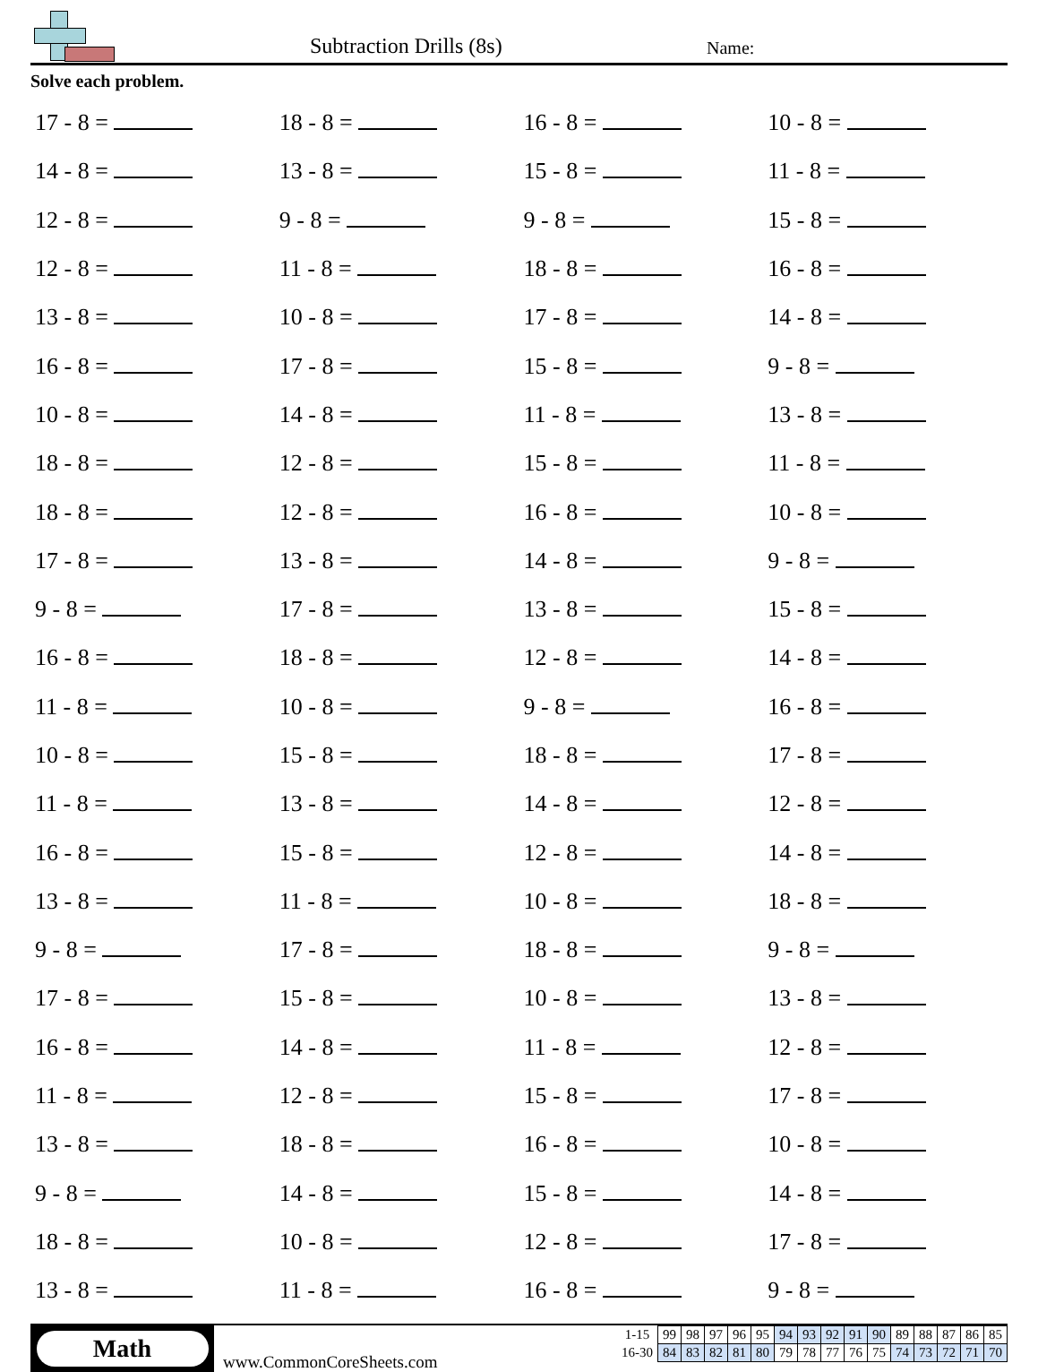Subtraction Drills (8s) Name:
Solve each problem.
| 17 - 8 = | 18 - 8 = | 16 - 8 = | 10 - 8 = |
| 14 - 8 = | 13 - 8 = | 15 - 8 = | 11 - 8 = |
| 12 - 8 = | 9 - 8 = | 9 - 8 = | 15 - 8 = |
| 12 - 8 = | 11 - 8 = | 18 - 8 = | 16 - 8 = |
| 13 - 8 = | 10 - 8 = | 17 - 8 = | 14 - 8 = |
| 16 - 8 = | 17 - 8 = | 15 - 8 = | 9 - 8 = |
| 10 - 8 = | 14 - 8 = | 11 - 8 = | 13 - 8 = |
| 18 - 8 = | 12 - 8 = | 15 - 8 = | 11 - 8 = |
| 18 - 8 = | 12 - 8 = | 16 - 8 = | 10 - 8 = |
| 17 - 8 = | 13 - 8 = | 14 - 8 = | 9 - 8 = |
| 9 - 8 = | 17 - 8 = | 13 - 8 = | 15 - 8 = |
| 16 - 8 = | 18 - 8 = | 12 - 8 = | 14 - 8 = |
| 11 - 8 = | 10 - 8 = | 9 - 8 = | 16 - 8 = |
| 10 - 8 = | 15 - 8 = | 18 - 8 = | 17 - 8 = |
| 11 - 8 = | 13 - 8 = | 14 - 8 = | 12 - 8 = |
| 16 - 8 = | 15 - 8 = | 12 - 8 = | 14 - 8 = |
| 13 - 8 = | 11 - 8 = | 10 - 8 = | 18 - 8 = |
| 9 - 8 = | 17 - 8 = | 18 - 8 = | 9 - 8 = |
| 17 - 8 = | 15 - 8 = | 10 - 8 = | 13 - 8 = |
| 16 - 8 = | 14 - 8 = | 11 - 8 = | 12 - 8 = |
| 11 - 8 = | 12 - 8 = | 15 - 8 = | 17 - 8 = |
| 13 - 8 = | 18 - 8 = | 16 - 8 = | 10 - 8 = |
| 9 - 8 = | 14 - 8 = | 15 - 8 = | 14 - 8 = |
| 18 - 8 = | 10 - 8 = | 12 - 8 = | 17 - 8 = |
| 13 - 8 = | 11 - 8 = | 16 - 8 = | 9 - 8 = |
Math
www.CommonCoreSheets.com
| 1-15 | 99 | 98 | 97 | 96 | 95 | 94 | 93 | 92 | 91 | 90 | 89 | 88 | 87 | 86 | 85 |
| 16-30 | 84 | 83 | 82 | 81 | 80 | 79 | 78 | 77 | 76 | 75 | 74 | 73 | 72 | 71 | 70 |